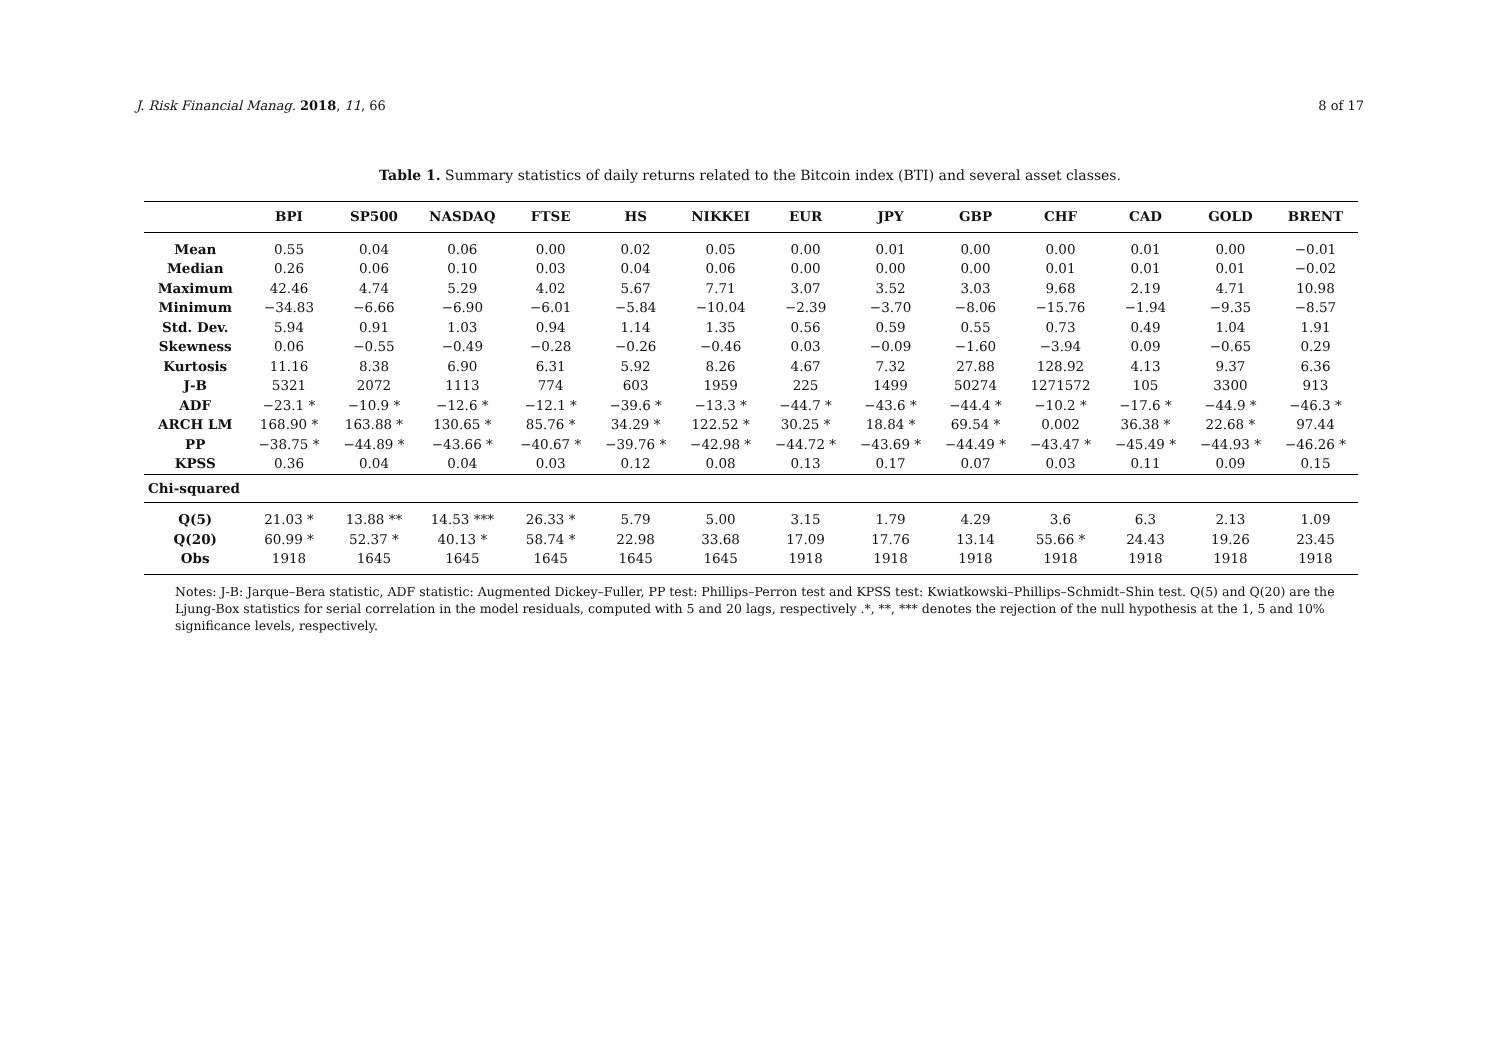J. Risk Financial Manag. 2018, 11, 66 8 of 17
Table 1. Summary statistics of daily returns related to the Bitcoin index (BTI) and several asset classes.
| | BPI | SP500 | NASDAQ | FTSE | HS | NIKKEI | EUR | JPY | GBP | CHF | CAD | GOLD | BRENT |
| --- | --- | --- | --- | --- | --- | --- | --- | --- | --- | --- | --- | --- | --- |
| Mean | 0.55 | 0.04 | 0.06 | 0.00 | 0.02 | 0.05 | 0.00 | 0.01 | 0.00 | 0.00 | 0.01 | 0.00 | −0.01 |
| Median | 0.26 | 0.06 | 0.10 | 0.03 | 0.04 | 0.06 | 0.00 | 0.00 | 0.00 | 0.01 | 0.01 | 0.01 | −0.02 |
| Maximum | 42.46 | 4.74 | 5.29 | 4.02 | 5.67 | 7.71 | 3.07 | 3.52 | 3.03 | 9.68 | 2.19 | 4.71 | 10.98 |
| Minimum | −34.83 | −6.66 | −6.90 | −6.01 | −5.84 | −10.04 | −2.39 | −3.70 | −8.06 | −15.76 | −1.94 | −9.35 | −8.57 |
| Std. Dev. | 5.94 | 0.91 | 1.03 | 0.94 | 1.14 | 1.35 | 0.56 | 0.59 | 0.55 | 0.73 | 0.49 | 1.04 | 1.91 |
| Skewness | 0.06 | −0.55 | −0.49 | −0.28 | −0.26 | −0.46 | 0.03 | −0.09 | −1.60 | −3.94 | 0.09 | −0.65 | 0.29 |
| Kurtosis | 11.16 | 8.38 | 6.90 | 6.31 | 5.92 | 8.26 | 4.67 | 7.32 | 27.88 | 128.92 | 4.13 | 9.37 | 6.36 |
| J-B | 5321 | 2072 | 1113 | 774 | 603 | 1959 | 225 | 1499 | 50274 | 1271572 | 105 | 3300 | 913 |
| ADF | −23.1 * | −10.9 * | −12.6 * | −12.1 * | −39.6 * | −13.3 * | −44.7 * | −43.6 * | −44.4 * | −10.2 * | −17.6 * | −44.9 * | −46.3 * |
| ARCH LM | 168.90 * | 163.88 * | 130.65 * | 85.76 * | 34.29 * | 122.52 * | 30.25 * | 18.84 * | 69.54 * | 0.002 | 36.38 * | 22.68 * | 97.44 |
| PP | −38.75 * | −44.89 * | −43.66 * | −40.67 * | −39.76 * | −42.98 * | −44.72 * | −43.69 * | −44.49 * | −43.47 * | −45.49 * | −44.93 * | −46.26 * |
| KPSS | 0.36 | 0.04 | 0.04 | 0.03 | 0.12 | 0.08 | 0.13 | 0.17 | 0.07 | 0.03 | 0.11 | 0.09 | 0.15 |
| Chi-squared | | | | | | | | | | | | | |
| Q(5) | 21.03 * | 13.88 ** | 14.53 *** | 26.33 * | 5.79 | 5.00 | 3.15 | 1.79 | 4.29 | 3.6 | 6.3 | 2.13 | 1.09 |
| Q(20) | 60.99 * | 52.37 * | 40.13 * | 58.74 * | 22.98 | 33.68 | 17.09 | 17.76 | 13.14 | 55.66 * | 24.43 | 19.26 | 23.45 |
| Obs | 1918 | 1645 | 1645 | 1645 | 1645 | 1645 | 1918 | 1918 | 1918 | 1918 | 1918 | 1918 | 1918 |
Notes: J-B: Jarque–Bera statistic, ADF statistic: Augmented Dickey–Fuller, PP test: Phillips–Perron test and KPSS test: Kwiatkowski–Phillips–Schmidt–Shin test. Q(5) and Q(20) are the Ljung-Box statistics for serial correlation in the model residuals, computed with 5 and 20 lags, respectively .*, **, *** denotes the rejection of the null hypothesis at the 1, 5 and 10% significance levels, respectively.